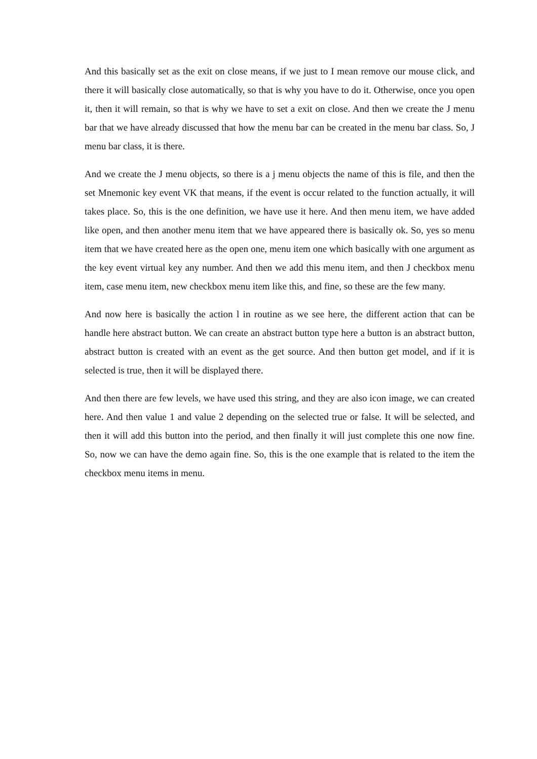And this basically set as the exit on close means, if we just to I mean remove our mouse click, and there it will basically close automatically, so that is why you have to do it. Otherwise, once you open it, then it will remain, so that is why we have to set a exit on close. And then we create the J menu bar that we have already discussed that how the menu bar can be created in the menu bar class. So, J menu bar class, it is there.
And we create the J menu objects, so there is a j menu objects the name of this is file, and then the set Mnemonic key event VK that means, if the event is occur related to the function actually, it will takes place. So, this is the one definition, we have use it here. And then menu item, we have added like open, and then another menu item that we have appeared there is basically ok. So, yes so menu item that we have created here as the open one, menu item one which basically with one argument as the key event virtual key any number. And then we add this menu item, and then J checkbox menu item, case menu item, new checkbox menu item like this, and fine, so these are the few many.
And now here is basically the action l in routine as we see here, the different action that can be handle here abstract button. We can create an abstract button type here a button is an abstract button, abstract button is created with an event as the get source. And then button get model, and if it is selected is true, then it will be displayed there.
And then there are few levels, we have used this string, and they are also icon image, we can created here. And then value 1 and value 2 depending on the selected true or false. It will be selected, and then it will add this button into the period, and then finally it will just complete this one now fine. So, now we can have the demo again fine. So, this is the one example that is related to the item the checkbox menu items in menu.